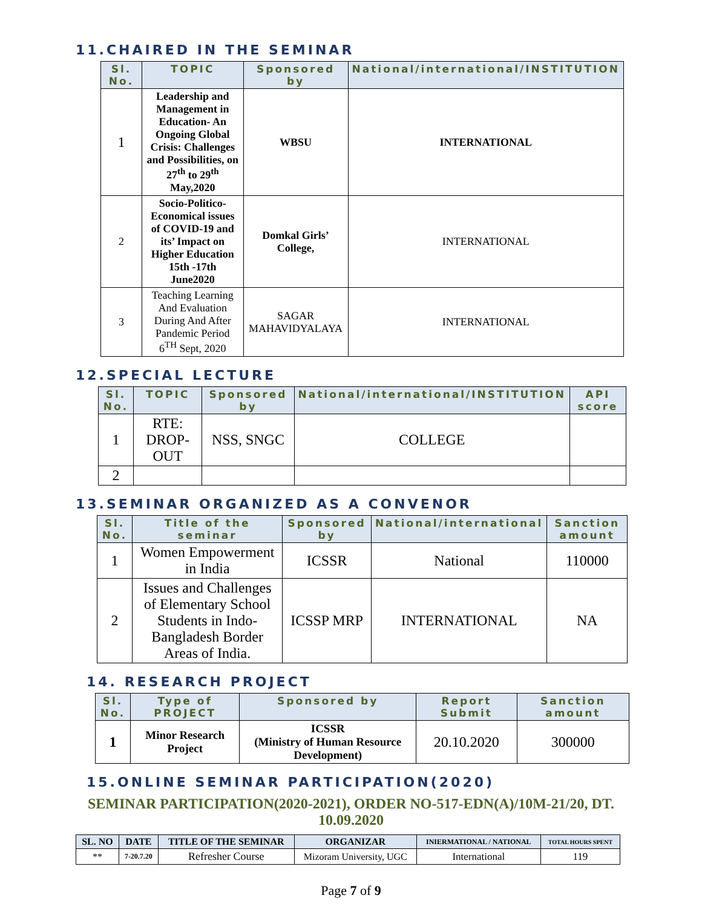11.CHAIRED IN THE SEMINAR
| Sl. No. | TOPIC | Sponsored by | National/international/INSTITUTION |
| --- | --- | --- | --- |
| 1 | Leadership and Management in Education- An Ongoing Global Crisis: Challenges and Possibilities, on 27<sup>th</sup> to 29<sup>th</sup> May,2020 | WBSU | INTERNATIONAL |
| 2 | Socio-Politico-Economical issues of COVID-19 and its’ Impact on Higher Education 15th -17th June2020 | Domkal Girls’ College, | INTERNATIONAL |
| 3 | Teaching Learning And Evaluation During And After Pandemic Period 6<sup>TH</sup> Sept, 2020 | SAGAR MAHAVIDYALAYA | INTERNATIONAL |
12.SPECIAL LECTURE
| Sl. No. | TOPIC | Sponsored by | National/international/INSTITUTION | API score |
| --- | --- | --- | --- | --- |
| 1 | RTE: DROP-OUT | NSS, SNGC | COLLEGE | |
| 2 | | | | |
13.SEMINAR ORGANIZED AS A CONVENOR
| Sl. No. | Title of the seminar | Sponsored by | National/international | Sanction amount |
| --- | --- | --- | --- | --- |
| 1 | Women Empowerment in India | ICSSR | National | 110000 |
| 2 | Issues and Challenges of Elementary School Students in Indo-Bangladesh Border Areas of India. | ICSSP MRP | INTERNATIONAL | NA |
14. RESEARCH PROJECT
| Sl. No. | Type of PROJECT | Sponsored by | Report Submit | Sanction amount |
| --- | --- | --- | --- | --- |
| 1 | Minor Research Project | ICSSR (Ministry of Human Resource Development) | 20.10.2020 | 300000 |
15.ONLINE SEMINAR PARTICIPATION(2020)
SEMINAR PARTICIPATION(2020-2021), ORDER NO-517-EDN(A)/10M-21/20, DT. 10.09.2020
| SL. NO | DATE | TITLE OF THE SEMINAR | ORGANIZAR | INIERMATIONAL / NATIONAL | TOTAL HOURS SPENT |
| --- | --- | --- | --- | --- | --- |
| ** | 7-20.7.20 | Refresher Course | Mizoram University, UGC | International | 119 |
Page 7 of 9